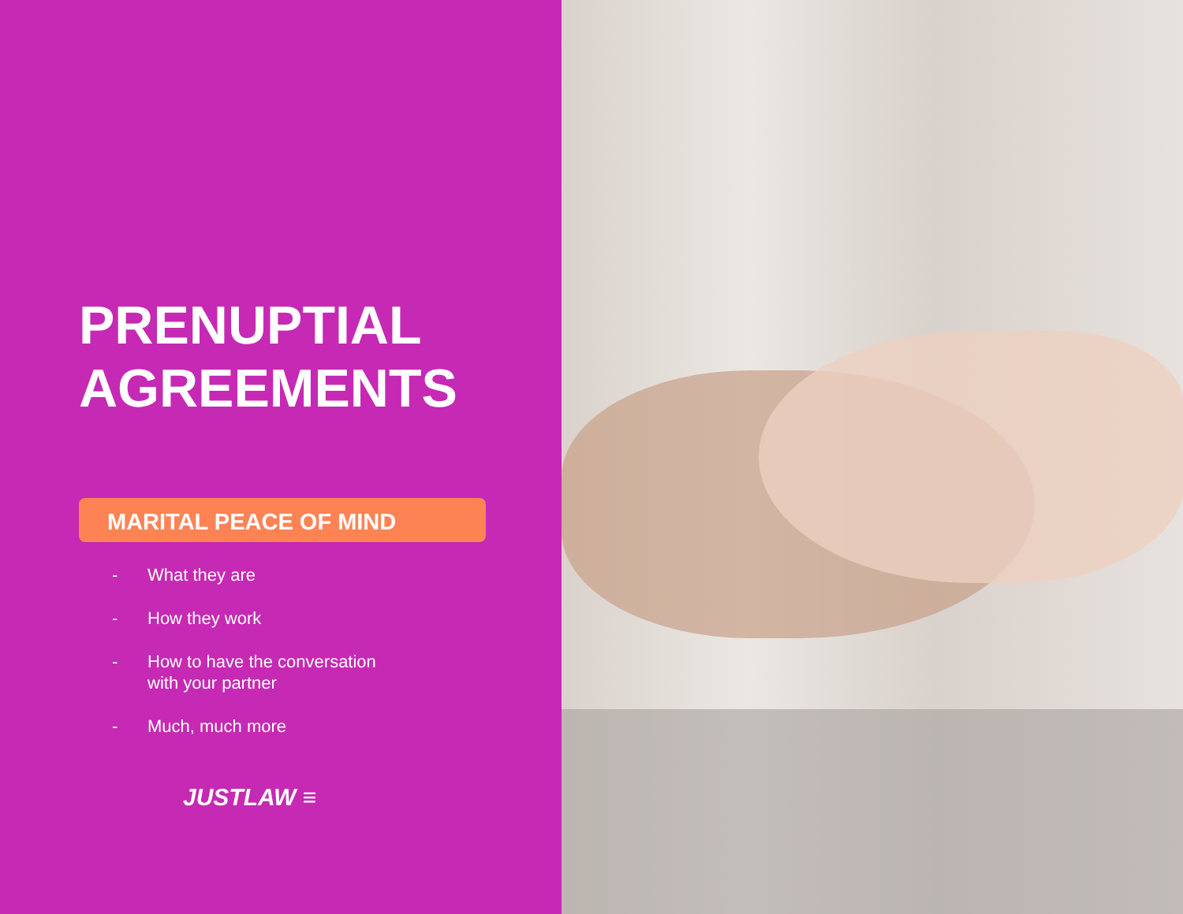PRENUPTIAL
AGREEMENTS
MARITAL PEACE OF MIND
- What they are
- How they work
- How to have the conversation
with your partner
- Much, much more
JUSTLAW ≡